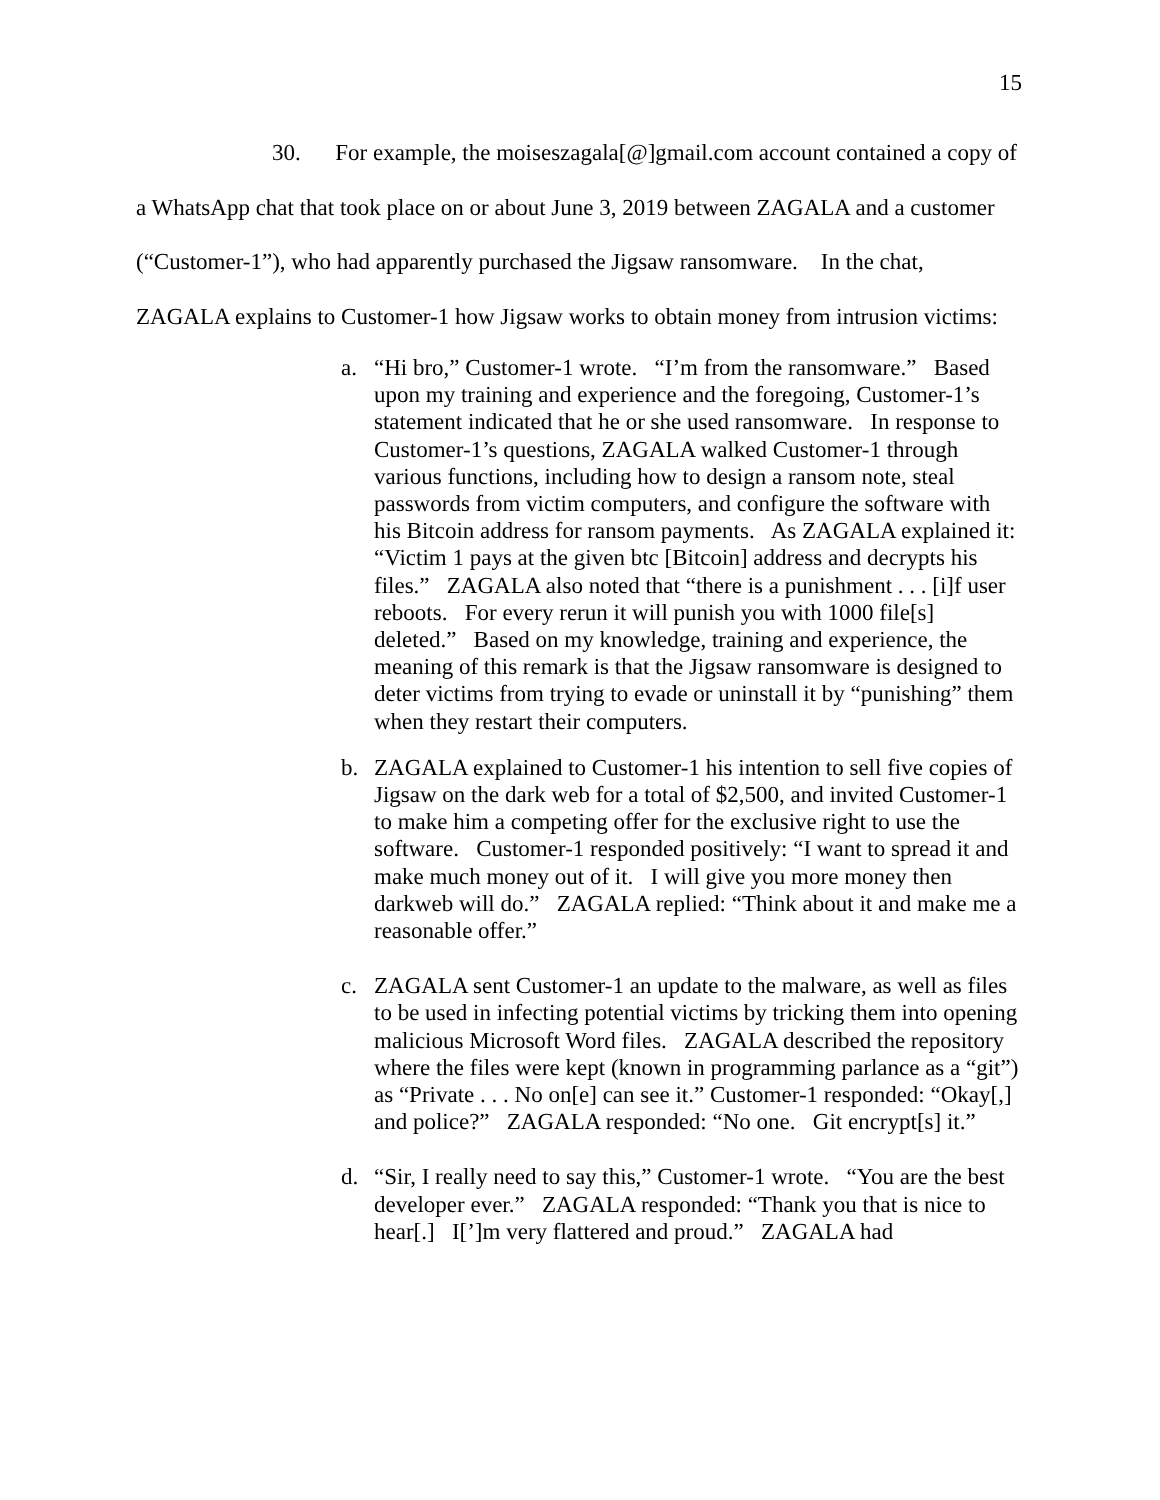15
30. For example, the moiseszagala[@]gmail.com account contained a copy of a WhatsApp chat that took place on or about June 3, 2019 between ZAGALA and a customer (“Customer-1”), who had apparently purchased the Jigsaw ransomware. In the chat, ZAGALA explains to Customer-1 how Jigsaw works to obtain money from intrusion victims:
a. “Hi bro,” Customer-1 wrote. “I’m from the ransomware.” Based upon my training and experience and the foregoing, Customer-1’s statement indicated that he or she used ransomware. In response to Customer-1’s questions, ZAGALA walked Customer-1 through various functions, including how to design a ransom note, steal passwords from victim computers, and configure the software with his Bitcoin address for ransom payments. As ZAGALA explained it: “Victim 1 pays at the given btc [Bitcoin] address and decrypts his files.” ZAGALA also noted that “there is a punishment . . . [i]f user reboots. For every rerun it will punish you with 1000 file[s] deleted.” Based on my knowledge, training and experience, the meaning of this remark is that the Jigsaw ransomware is designed to deter victims from trying to evade or uninstall it by “punishing” them when they restart their computers.
b. ZAGALA explained to Customer-1 his intention to sell five copies of Jigsaw on the dark web for a total of $2,500, and invited Customer-1 to make him a competing offer for the exclusive right to use the software. Customer-1 responded positively: “I want to spread it and make much money out of it. I will give you more money then darkweb will do.” ZAGALA replied: “Think about it and make me a reasonable offer.”
c. ZAGALA sent Customer-1 an update to the malware, as well as files to be used in infecting potential victims by tricking them into opening malicious Microsoft Word files. ZAGALA described the repository where the files were kept (known in programming parlance as a “git”) as “Private . . . No on[e] can see it.” Customer-1 responded: “Okay[,] and police?” ZAGALA responded: “No one. Git encrypt[s] it.”
d. “Sir, I really need to say this,” Customer-1 wrote. “You are the best developer ever.” ZAGALA responded: “Thank you that is nice to hear[.] I[’]m very flattered and proud.” ZAGALA had